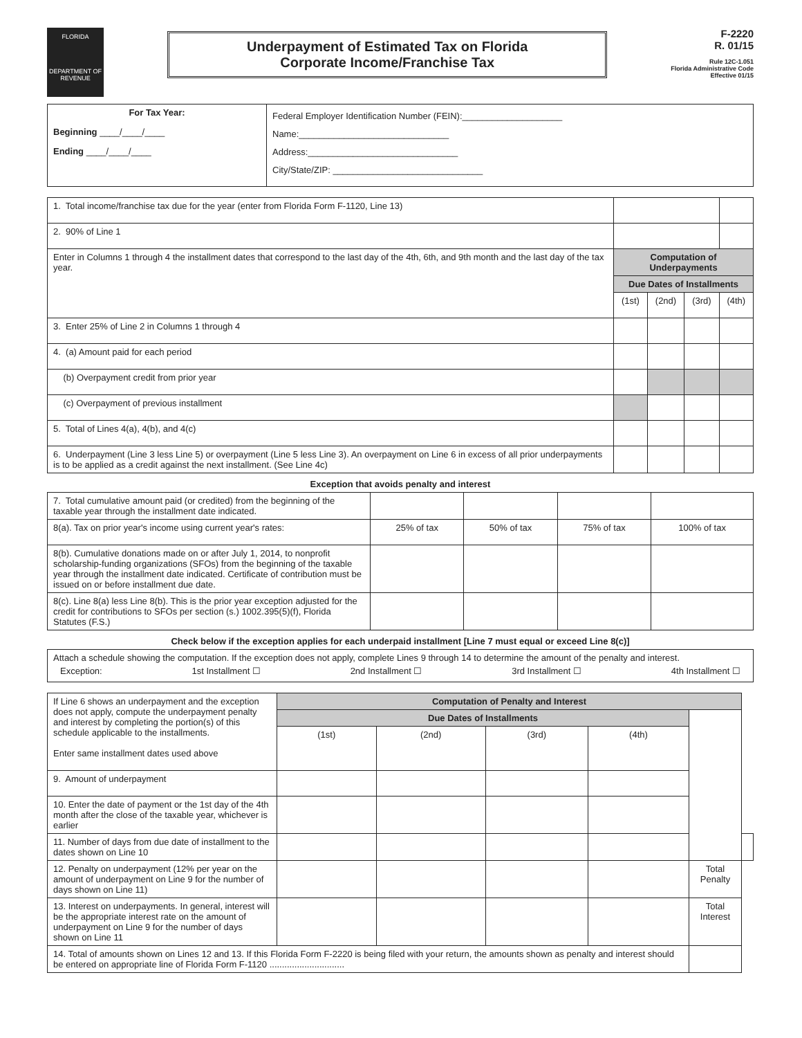FLORIDA
DEPARTMENT OF REVENUE
Underpayment of Estimated Tax on Florida
Corporate Income/Franchise Tax
F-2220
R. 01/15
Rule 12C-1.051
Florida Administrative Code
Effective 01/15
| For Tax Year: Beginning ____/____/____ Ending ____/____/____ | Federal Employer Identification Number (FEIN):____________________ Name:______________________________ Address:______________________________ City/State/ZIP: ______________________________ |
| 1. Total income/franchise tax due for the year (enter from Florida Form F-1120, Line 13) | | | | |
| 2. 90% of Line 1 | | | | |
| Enter in Columns 1 through 4 the installment dates that correspond to the last day of the 4th, 6th, and 9th month and the last day of the tax year. | Computation of Underpayments | | | |
| | Due Dates of Installments | | | |
| | (1st) | (2nd) | (3rd) | (4th) |
| 3. Enter 25% of Line 2 in Columns 1 through 4 | | | | |
| 4. (a) Amount paid for each period | | | | |
| (b) Overpayment credit from prior year | | | | |
| (c) Overpayment of previous installment | | | | |
| 5. Total of Lines 4(a), 4(b), and 4(c) | | | | |
| 6. Underpayment (Line 3 less Line 5) or overpayment (Line 5 less Line 3). An overpayment on Line 6 in excess of all prior underpayments is to be applied as a credit against the next installment. (See Line 4c) | | | | |
Exception that avoids penalty and interest
| 7. Total cumulative amount paid (or credited) from the beginning of the taxable year through the installment date indicated. | | | | |
| 8(a). Tax on prior year's income using current year's rates: | 25% of tax | 50% of tax | 75% of tax | 100% of tax |
| 8(b). Cumulative donations made on or after July 1, 2014, to nonprofit scholarship-funding organizations (SFOs) from the beginning of the taxable year through the installment date indicated. Certificate of contribution must be issued on or before installment due date. | | | | |
| 8(c). Line 8(a) less Line 8(b). This is the prior year exception adjusted for the credit for contributions to SFOs per section (s.) 1002.395(5)(f), Florida Statutes (F.S.) | | | | |
Check below if the exception applies for each underpaid installment [Line 7 must equal or exceed Line 8(c)]
| Attach a schedule showing the computation. If the exception does not apply, complete Lines 9 through 14 to determine the amount of the penalty and interest. Exception: 1st Installment ☐ 2nd Installment ☐ 3rd Installment ☐ 4th Installment ☐ |
| If Line 6 shows an underpayment and the exception does not apply, compute the underpayment penalty and interest by completing the portion(s) of this schedule applicable to the installments. Enter same installment dates used above | Computation of Penalty and Interest | | | | | |
| | Due Dates of Installments | | | | | |
| | (1st) | (2nd) | (3rd) | (4th) | | |
| 9. Amount of underpayment | | | | | | |
| 10. Enter the date of payment or the 1st day of the 4th month after the close of the taxable year, whichever is earlier | | | | | | |
| 11. Number of days from due date of installment to the dates shown on Line 10 | | | | | | |
| 12. Penalty on underpayment (12% per year on the amount of underpayment on Line 9 for the number of days shown on Line 11) | | | | | Total Penalty | |
| 13. Interest on underpayments. In general, interest will be the appropriate interest rate on the amount of underpayment on Line 9 for the number of days shown on Line 11 | | | | | Total Interest | |
| 14. Total of amounts shown on Lines 12 and 13. If this Florida Form F-2220 is being filed with your return, the amounts shown as penalty and interest should be entered on appropriate line of Florida Form F-1120 .............................. | | | | | | |